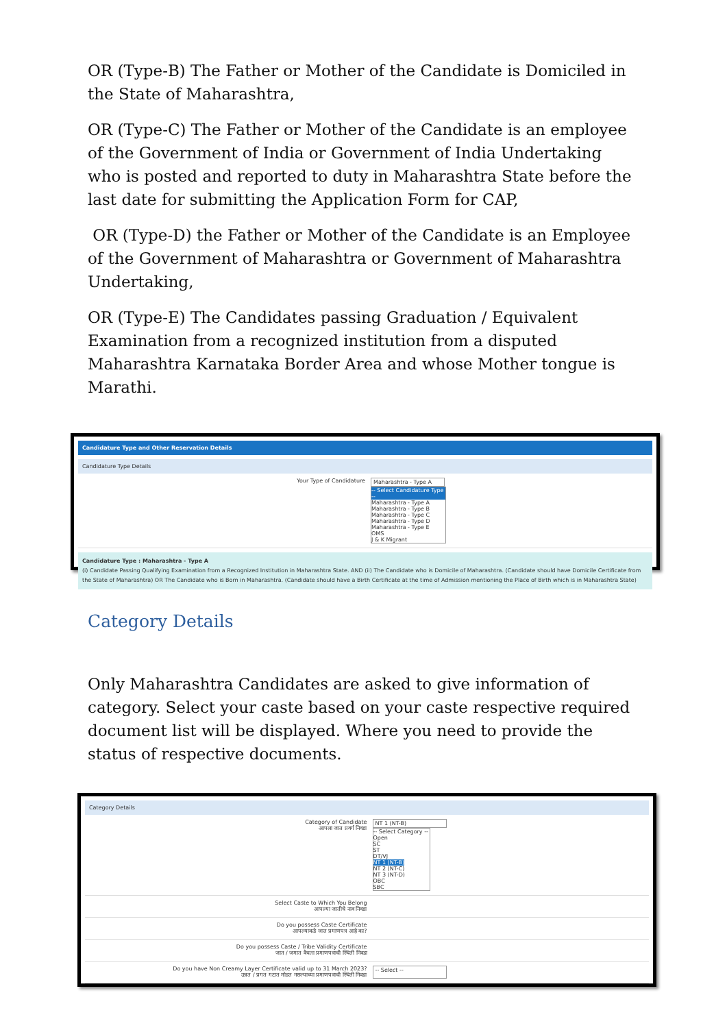OR (Type-B) The Father or Mother of the Candidate is Domiciled in the State of Maharashtra,
OR (Type-C) The Father or Mother of the Candidate is an employee of the Government of India or Government of India Undertaking who is posted and reported to duty in Maharashtra State before the last date for submitting the Application Form for CAP,
OR (Type-D) the Father or Mother of the Candidate is an Employee of the Government of Maharashtra or Government of Maharashtra Undertaking,
OR (Type-E) The Candidates passing Graduation / Equivalent Examination from a recognized institution from a disputed Maharashtra Karnataka Border Area and whose Mother tongue is Marathi.
Candidature Type and Other Reservation Details
Candidature Type Details
Your Type of Candidature Maharashtra - Type A
-- Select Candidature Type --
Maharashtra - Type A
Maharashtra - Type B
Maharashtra - Type C
Maharashtra - Type D
Maharashtra - Type E
OMS
J & K Migrant
Candidature Type : Maharashtra - Type A
(i) Candidate Passing Qualifying Examination from a Recognized Institution in Maharashtra State. AND (ii) The Candidate who is Domicile of Maharashtra. (Candidate should have Domicile Certificate from the State of Maharashtra) OR The Candidate who is Born in Maharashtra. (Candidate should have a Birth Certificate at the time of Admission mentioning the Place of Birth which is in Maharashtra State)
Category Details
Only Maharashtra Candidates are asked to give information of category. Select your caste based on your caste respective required document list will be displayed. Where you need to provide the status of respective documents.
Category Details
Category of Candidate
आपला जात प्रवर्ग निवडा
NT 1 (NT-B)
-- Select Category --
Open
SC
ST
DT/VJ
NT 1 (NT-B)
NT 2 (NT-C)
NT 3 (NT-D)
OBC
SBC
Select Caste to Which You Belong
आपल्या जातीचे नाव निवडा
Do you possess Caste Certificate
आपल्याकडे जात प्रमाणपत्र आहे का?
Do you possess Caste / Tribe Validity Certificate
जात / जमात वैधता प्रमाणपत्राची स्थिती निवडा
Do you have Non Creamy Layer Certificate valid up to 31 March 2023?
उन्नत / प्रगत गटात मोडत नसल्याच्या प्रमाणपत्राची स्थिती निवडा
-- Select --